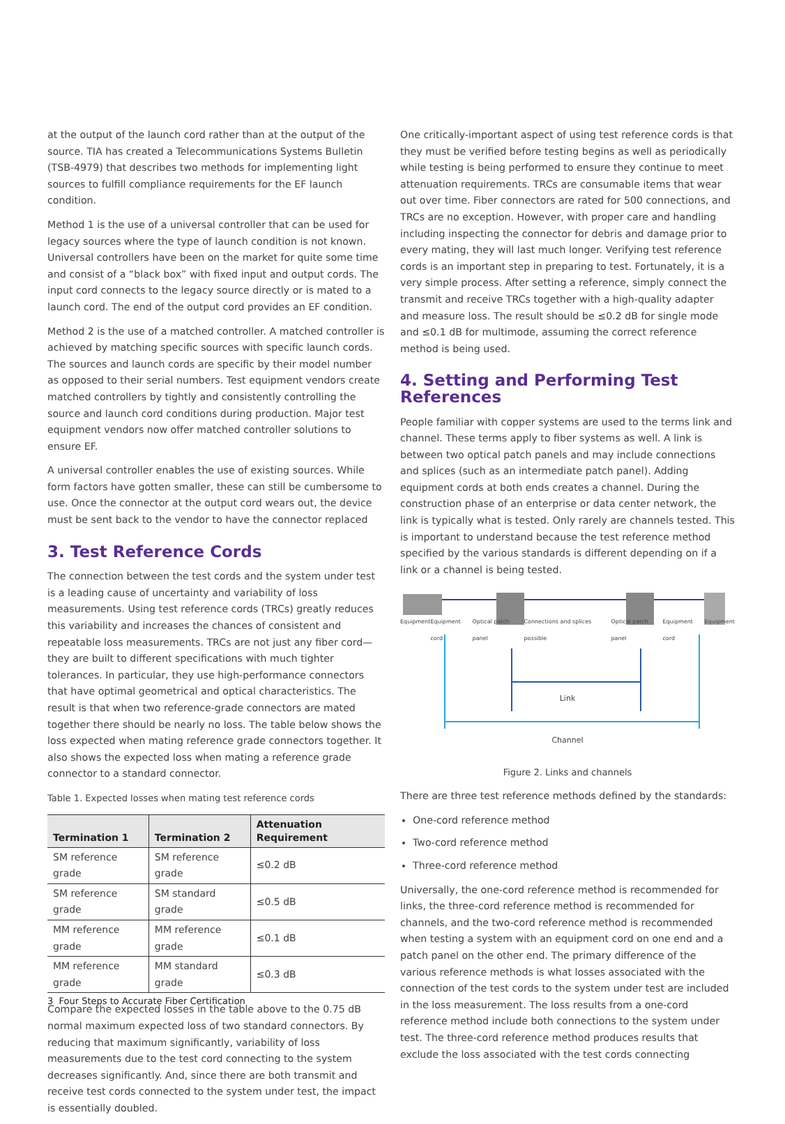at the output of the launch cord rather than at the output of the source. TIA has created a Telecommunications Systems Bulletin (TSB-4979) that describes two methods for implementing light sources to fulfill compliance requirements for the EF launch condition.
Method 1 is the use of a universal controller that can be used for legacy sources where the type of launch condition is not known. Universal controllers have been on the market for quite some time and consist of a “black box” with fixed input and output cords. The input cord connects to the legacy source directly or is mated to a launch cord. The end of the output cord provides an EF condition.
Method 2 is the use of a matched controller. A matched controller is achieved by matching specific sources with specific launch cords. The sources and launch cords are specific by their model number as opposed to their serial numbers. Test equipment vendors create matched controllers by tightly and consistently controlling the source and launch cord conditions during production. Major test equipment vendors now offer matched controller solutions to ensure EF.
A universal controller enables the use of existing sources. While form factors have gotten smaller, these can still be cumbersome to use. Once the connector at the output cord wears out, the device must be sent back to the vendor to have the connector replaced
3. Test Reference Cords
The connection between the test cords and the system under test is a leading cause of uncertainty and variability of loss measurements. Using test reference cords (TRCs) greatly reduces this variability and increases the chances of consistent and repeatable loss measurements. TRCs are not just any fiber cord—they are built to different specifications with much tighter tolerances. In particular, they use high-performance connectors that have optimal geometrical and optical characteristics. The result is that when two reference-grade connectors are mated together there should be nearly no loss. The table below shows the loss expected when mating reference grade connectors together. It also shows the expected loss when mating a reference grade connector to a standard connector.
Table 1. Expected losses when mating test reference cords
| Termination 1 | Termination 2 | Attenuation Requirement |
| --- | --- | --- |
| SM reference grade | SM reference grade | ≤0.2 dB |
| SM reference grade | SM standard grade | ≤0.5 dB |
| MM reference grade | MM reference grade | ≤0.1 dB |
| MM reference grade | MM standard grade | ≤0.3 dB |
Compare the expected losses in the table above to the 0.75 dB normal maximum expected loss of two standard connectors. By reducing that maximum significantly, variability of loss measurements due to the test cord connecting to the system decreases significantly. And, since there are both transmit and receive test cords connected to the system under test, the impact is essentially doubled.
One critically-important aspect of using test reference cords is that they must be verified before testing begins as well as periodically while testing is being performed to ensure they continue to meet attenuation requirements. TRCs are consumable items that wear out over time. Fiber connectors are rated for 500 connections, and TRCs are no exception. However, with proper care and handling including inspecting the connector for debris and damage prior to every mating, they will last much longer. Verifying test reference cords is an important step in preparing to test. Fortunately, it is a very simple process. After setting a reference, simply connect the transmit and receive TRCs together with a high-quality adapter and measure loss. The result should be ≤0.2 dB for single mode and ≤0.1 dB for multimode, assuming the correct reference method is being used.
4. Setting and Performing Test References
People familiar with copper systems are used to the terms link and channel. These terms apply to fiber systems as well. A link is between two optical patch panels and may include connections and splices (such as an intermediate patch panel). Adding equipment cords at both ends creates a channel. During the construction phase of an enterprise or data center network, the link is typically what is tested. Only rarely are channels tested. This is important to understand because the test reference method specified by the various standards is different depending on if a link or a channel is being tested.
Equipment Equipment cord Optical patch panel Connections and splices possible Optical patch panel Equipment cord Equipment
Link
Channel
Figure 2. Links and channels
There are three test reference methods defined by the standards:
One-cord reference method
Two-cord reference method
Three-cord reference method
Universally, the one-cord reference method is recommended for links, the three-cord reference method is recommended for channels, and the two-cord reference method is recommended when testing a system with an equipment cord on one end and a patch panel on the other end. The primary difference of the various reference methods is what losses associated with the connection of the test cords to the system under test are included in the loss measurement. The loss results from a one-cord reference method include both connections to the system under test. The three-cord reference method produces results that exclude the loss associated with the test cords connecting
3 Four Steps to Accurate Fiber Certification